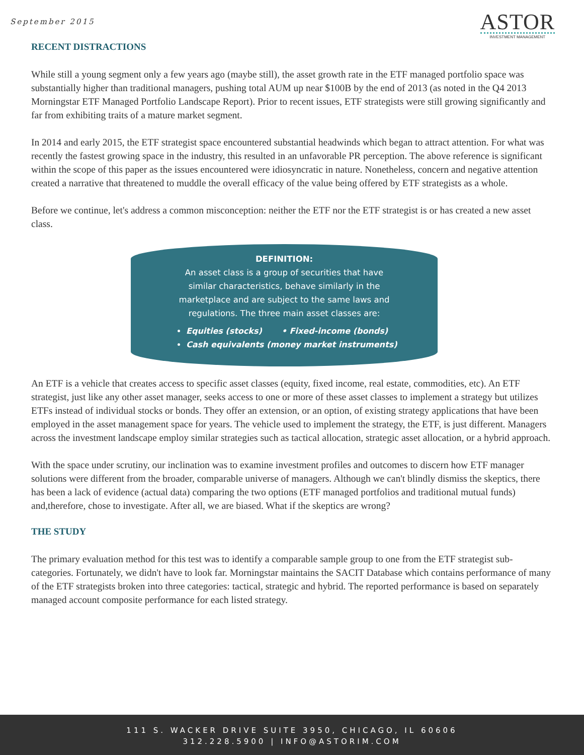September 2015
ASTOR
INVESTMENT MANAGEMENT
RECENT DISTRACTIONS
While still a young segment only a few years ago (maybe still), the asset growth rate in the ETF managed portfolio space was substantially higher than traditional managers, pushing total AUM up near $100B by the end of 2013 (as noted in the Q4 2013 Morningstar ETF Managed Portfolio Landscape Report). Prior to recent issues, ETF strategists were still growing significantly and far from exhibiting traits of a mature market segment.
In 2014 and early 2015, the ETF strategist space encountered substantial headwinds which began to attract attention. For what was recently the fastest growing space in the industry, this resulted in an unfavorable PR perception. The above reference is significant within the scope of this paper as the issues encountered were idiosyncratic in nature. Nonetheless, concern and negative attention created a narrative that threatened to muddle the overall efficacy of the value being offered by ETF strategists as a whole.
Before we continue, let's address a common misconception: neither the ETF nor the ETF strategist is or has created a new asset class.
DEFINITION:
An asset class is a group of securities that have
similar characteristics, behave similarly in the
marketplace and are subject to the same laws and
regulations. The three main asset classes are:
Equities (stocks) • Fixed-income (bonds)
Cash equivalents (money market instruments)
An ETF is a vehicle that creates access to specific asset classes (equity, fixed income, real estate, commodities, etc). An ETF strategist, just like any other asset manager, seeks access to one or more of these asset classes to implement a strategy but utilizes ETFs instead of individual stocks or bonds. They offer an extension, or an option, of existing strategy applications that have been employed in the asset management space for years. The vehicle used to implement the strategy, the ETF, is just different. Managers across the investment landscape employ similar strategies such as tactical allocation, strategic asset allocation, or a hybrid approach.
With the space under scrutiny, our inclination was to examine investment profiles and outcomes to discern how ETF manager solutions were different from the broader, comparable universe of managers. Although we can't blindly dismiss the skeptics, there has been a lack of evidence (actual data) comparing the two options (ETF managed portfolios and traditional mutual funds) and,therefore, chose to investigate. After all, we are biased. What if the skeptics are wrong?
THE STUDY
The primary evaluation method for this test was to identify a comparable sample group to one from the ETF strategist sub-categories. Fortunately, we didn't have to look far. Morningstar maintains the SACIT Database which contains performance of many of the ETF strategists broken into three categories: tactical, strategic and hybrid. The reported performance is based on separately managed account composite performance for each listed strategy.
111 S. WACKER DRIVE SUITE 3950, CHICAGO, IL 60606
312.228.5900 | INFO@ASTORIM.COM